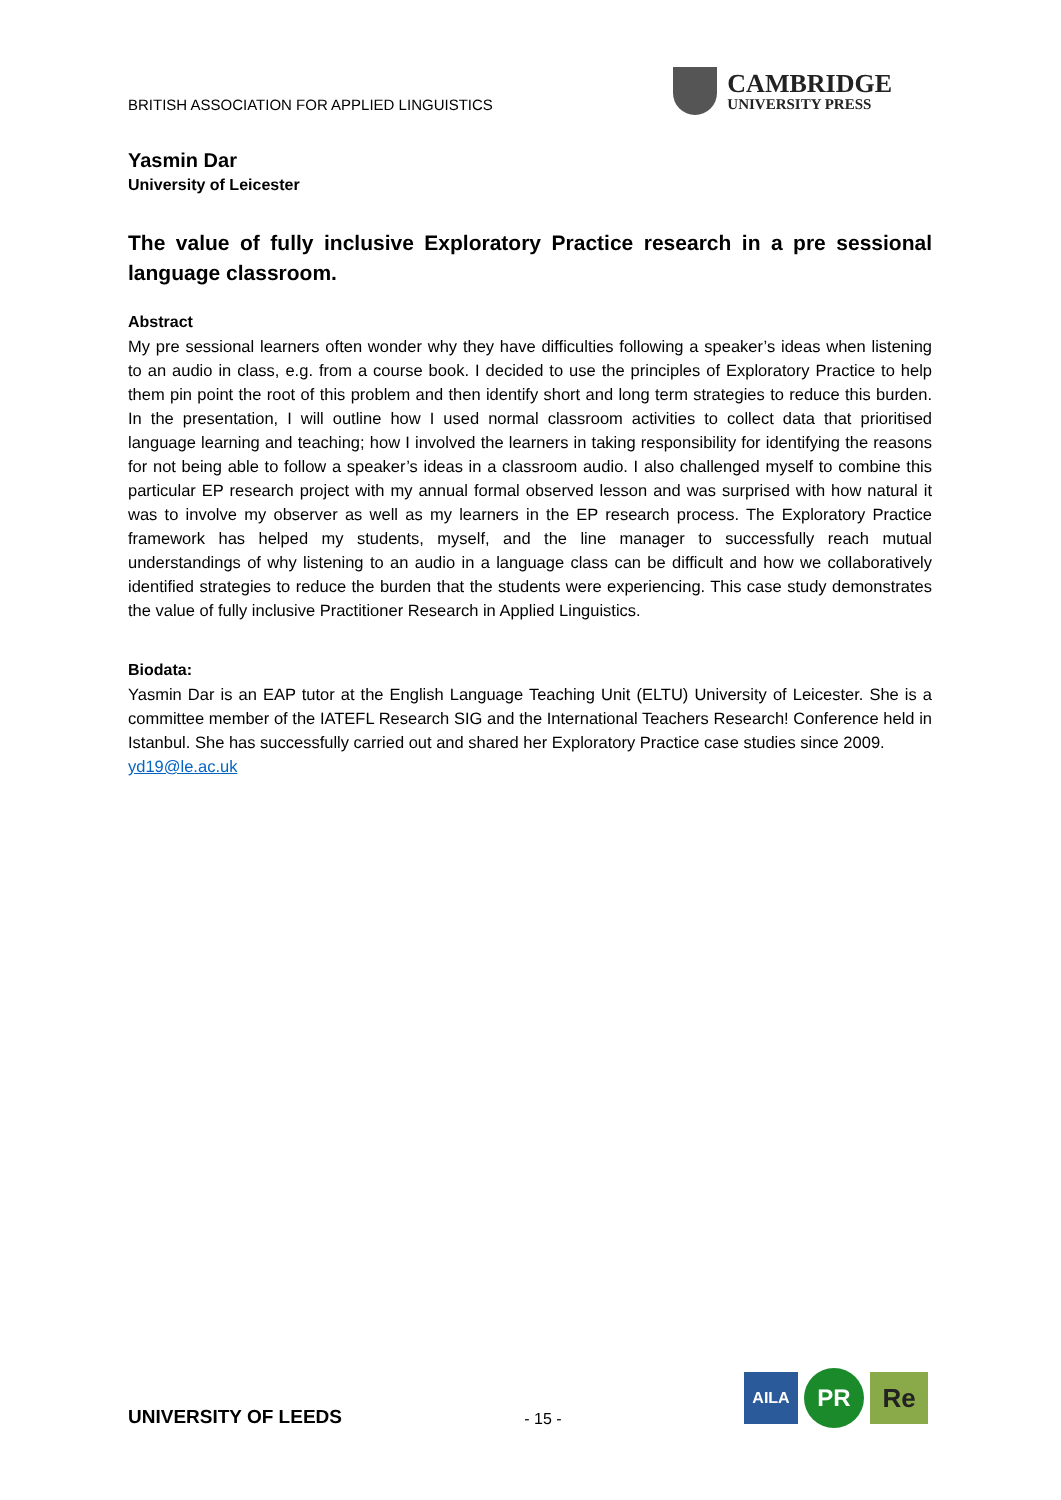BRITISH ASSOCIATION FOR APPLIED LINGUISTICS
CAMBRIDGE
UNIVERSITY PRESS
Yasmin Dar
University of Leicester
The value of fully inclusive Exploratory Practice research in a pre sessional language classroom.
Abstract
My pre sessional learners often wonder why they have difficulties following a speaker’s ideas when listening to an audio in class, e.g. from a course book. I decided to use the principles of Exploratory Practice to help them pin point the root of this problem and then identify short and long term strategies to reduce this burden. In the presentation, I will outline how I used normal classroom activities to collect data that prioritised language learning and teaching; how I involved the learners in taking responsibility for identifying the reasons for not being able to follow a speaker’s ideas in a classroom audio. I also challenged myself to combine this particular EP research project with my annual formal observed lesson and was surprised with how natural it was to involve my observer as well as my learners in the EP research process. The Exploratory Practice framework has helped my students, myself, and the line manager to successfully reach mutual understandings of why listening to an audio in a language class can be difficult and how we collaboratively identified strategies to reduce the burden that the students were experiencing. This case study demonstrates the value of fully inclusive Practitioner Research in Applied Linguistics.
Biodata:
Yasmin Dar is an EAP tutor at the English Language Teaching Unit (ELTU) University of Leicester. She is a committee member of the IATEFL Research SIG and the International Teachers Research! Conference held in Istanbul. She has successfully carried out and shared her Exploratory Practice case studies since 2009.
yd19@le.ac.uk
UNIVERSITY OF LEEDS
- 15 -
AILA PR Re